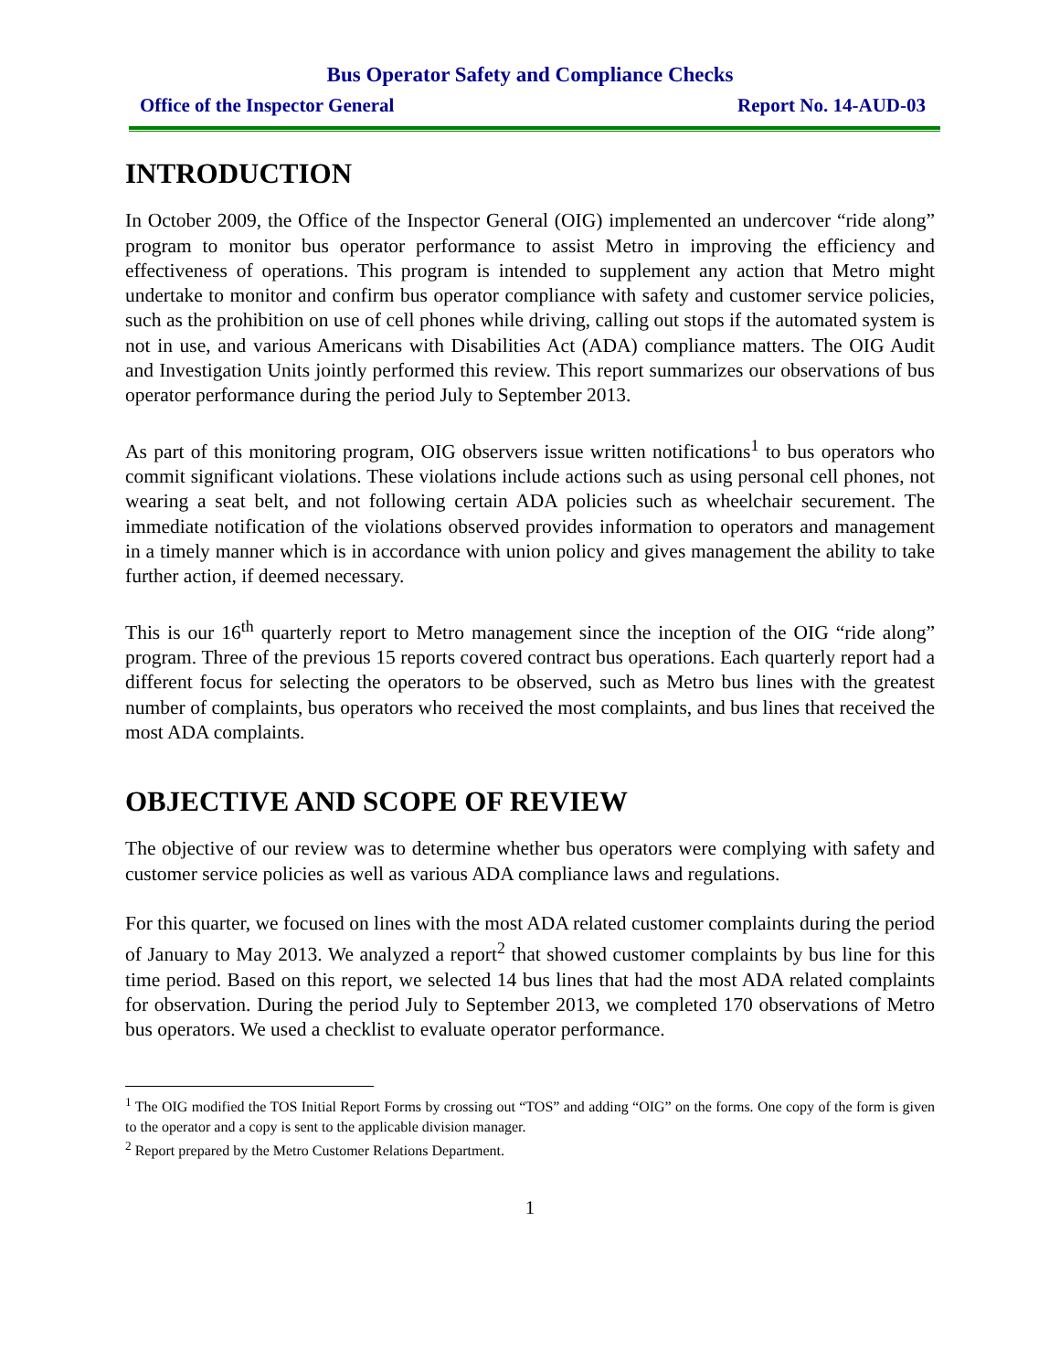Bus Operator Safety and Compliance Checks
Office of the Inspector General Report No. 14-AUD-03
INTRODUCTION
In October 2009, the Office of the Inspector General (OIG) implemented an undercover “ride along” program to monitor bus operator performance to assist Metro in improving the efficiency and effectiveness of operations. This program is intended to supplement any action that Metro might undertake to monitor and confirm bus operator compliance with safety and customer service policies, such as the prohibition on use of cell phones while driving, calling out stops if the automated system is not in use, and various Americans with Disabilities Act (ADA) compliance matters. The OIG Audit and Investigation Units jointly performed this review. This report summarizes our observations of bus operator performance during the period July to September 2013.
As part of this monitoring program, OIG observers issue written notifications<sup>1</sup> to bus operators who commit significant violations. These violations include actions such as using personal cell phones, not wearing a seat belt, and not following certain ADA policies such as wheelchair securement. The immediate notification of the violations observed provides information to operators and management in a timely manner which is in accordance with union policy and gives management the ability to take further action, if deemed necessary.
This is our 16<sup>th</sup> quarterly report to Metro management since the inception of the OIG “ride along” program. Three of the previous 15 reports covered contract bus operations. Each quarterly report had a different focus for selecting the operators to be observed, such as Metro bus lines with the greatest number of complaints, bus operators who received the most complaints, and bus lines that received the most ADA complaints.
OBJECTIVE AND SCOPE OF REVIEW
The objective of our review was to determine whether bus operators were complying with safety and customer service policies as well as various ADA compliance laws and regulations.
For this quarter, we focused on lines with the most ADA related customer complaints during the period of January to May 2013. We analyzed a report<sup>2</sup> that showed customer complaints by bus line for this time period. Based on this report, we selected 14 bus lines that had the most ADA related complaints for observation. During the period July to September 2013, we completed 170 observations of Metro bus operators. We used a checklist to evaluate operator performance.
<sup>1</sup> The OIG modified the TOS Initial Report Forms by crossing out “TOS” and adding “OIG” on the forms. One copy of the form is given to the operator and a copy is sent to the applicable division manager.
<sup>2</sup> Report prepared by the Metro Customer Relations Department.
1